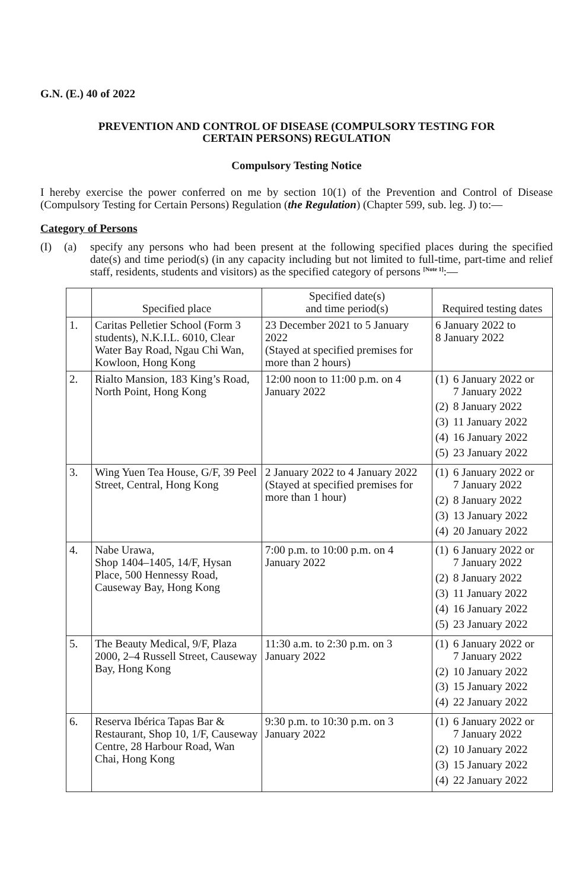G.N. (E.) 40 of 2022
PREVENTION AND CONTROL OF DISEASE (COMPULSORY TESTING FOR
CERTAIN PERSONS) REGULATION
Compulsory Testing Notice
I hereby exercise the power conferred on me by section 10(1) of the Prevention and Control of Disease (Compulsory Testing for Certain Persons) Regulation (the Regulation) (Chapter 599, sub. leg. J) to:—
Category of Persons
(I) (a) specify any persons who had been present at the following specified places during the specified date(s) and time period(s) (in any capacity including but not limited to full-time, part-time and relief staff, residents, students and visitors) as the specified category of persons <sup>[Note 1]</sup>:—
| | Specified place | Specified date(s) and time period(s) | Required testing dates |
| --- | --- | --- | --- |
| 1. | Caritas Pelletier School (Form 3 students), N.K.I.L. 6010, Clear Water Bay Road, Ngau Chi Wan, Kowloon, Hong Kong | 23 December 2021 to 5 January 2022 (Stayed at specified premises for more than 2 hours) | 6 January 2022 to 8 January 2022 |
| 2. | Rialto Mansion, 183 King’s Road, North Point, Hong Kong | 12:00 noon to 11:00 p.m. on 4 January 2022 | (1) 6 January 2022 or 7 January 2022 (2) 8 January 2022 (3) 11 January 2022 (4) 16 January 2022 (5) 23 January 2022 |
| 3. | Wing Yuen Tea House, G/F, 39 Peel Street, Central, Hong Kong | 2 January 2022 to 4 January 2022 (Stayed at specified premises for more than 1 hour) | (1) 6 January 2022 or 7 January 2022 (2) 8 January 2022 (3) 13 January 2022 (4) 20 January 2022 |
| 4. | Nabe Urawa, Shop 1404–1405, 14/F, Hysan Place, 500 Hennessy Road, Causeway Bay, Hong Kong | 7:00 p.m. to 10:00 p.m. on 4 January 2022 | (1) 6 January 2022 or 7 January 2022 (2) 8 January 2022 (3) 11 January 2022 (4) 16 January 2022 (5) 23 January 2022 |
| 5. | The Beauty Medical, 9/F, Plaza 2000, 2–4 Russell Street, Causeway Bay, Hong Kong | 11:30 a.m. to 2:30 p.m. on 3 January 2022 | (1) 6 January 2022 or 7 January 2022 (2) 10 January 2022 (3) 15 January 2022 (4) 22 January 2022 |
| 6. | Reserva Ibérica Tapas Bar & Restaurant, Shop 10, 1/F, Causeway Centre, 28 Harbour Road, Wan Chai, Hong Kong | 9:30 p.m. to 10:30 p.m. on 3 January 2022 | (1) 6 January 2022 or 7 January 2022 (2) 10 January 2022 (3) 15 January 2022 (4) 22 January 2022 |